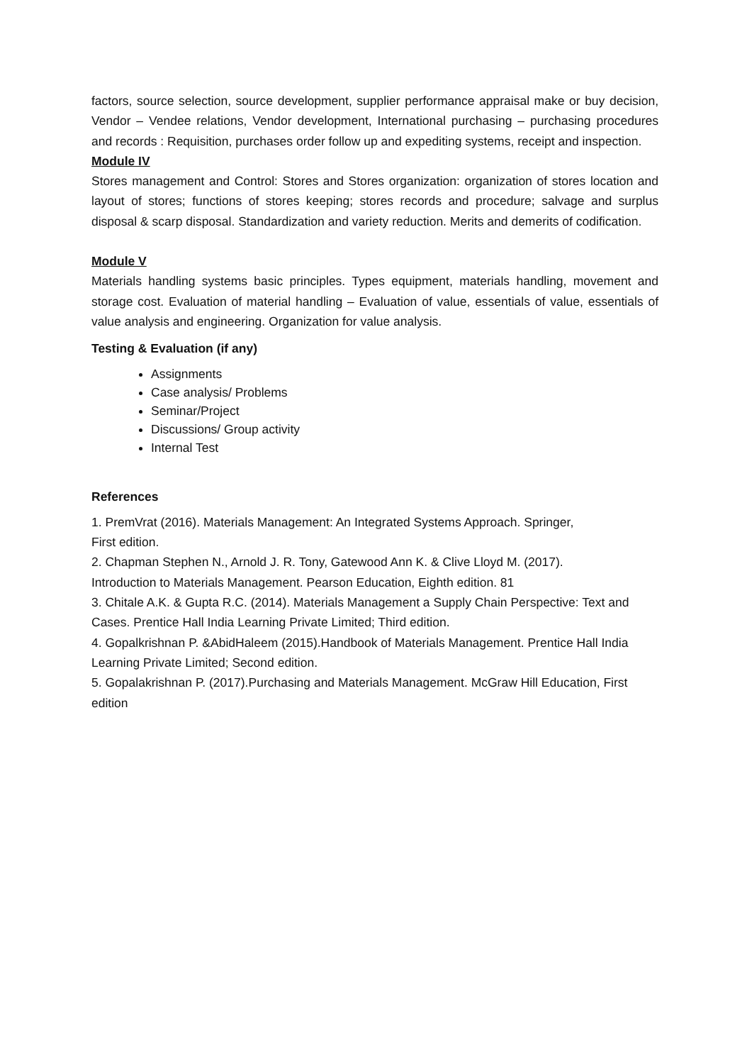factors, source selection, source development, supplier performance appraisal make or buy decision, Vendor – Vendee relations, Vendor development, International purchasing – purchasing procedures and records : Requisition, purchases order follow up and expediting systems, receipt and inspection.
Module IV
Stores management and Control: Stores and Stores organization: organization of stores location and layout of stores; functions of stores keeping; stores records and procedure; salvage and surplus disposal & scarp disposal. Standardization and variety reduction. Merits and demerits of codification.
Module V
Materials handling systems basic principles. Types equipment, materials handling, movement and storage cost. Evaluation of material handling – Evaluation of value, essentials of value, essentials of value analysis and engineering. Organization for value analysis.
Testing & Evaluation (if any)
Assignments
Case analysis/ Problems
Seminar/Project
Discussions/ Group activity
Internal Test
References
1. PremVrat (2016). Materials Management: An Integrated Systems Approach. Springer,
First edition.
2. Chapman Stephen N., Arnold J. R. Tony, Gatewood Ann K. & Clive Lloyd M. (2017).
Introduction to Materials Management. Pearson Education, Eighth edition. 81
3. Chitale A.K. & Gupta R.C. (2014). Materials Management a Supply Chain Perspective: Text and Cases. Prentice Hall India Learning Private Limited; Third edition.
4. Gopalkrishnan P. &AbidHaleem (2015).Handbook of Materials Management. Prentice Hall India Learning Private Limited; Second edition.
5. Gopalakrishnan P. (2017).Purchasing and Materials Management. McGraw Hill Education, First edition